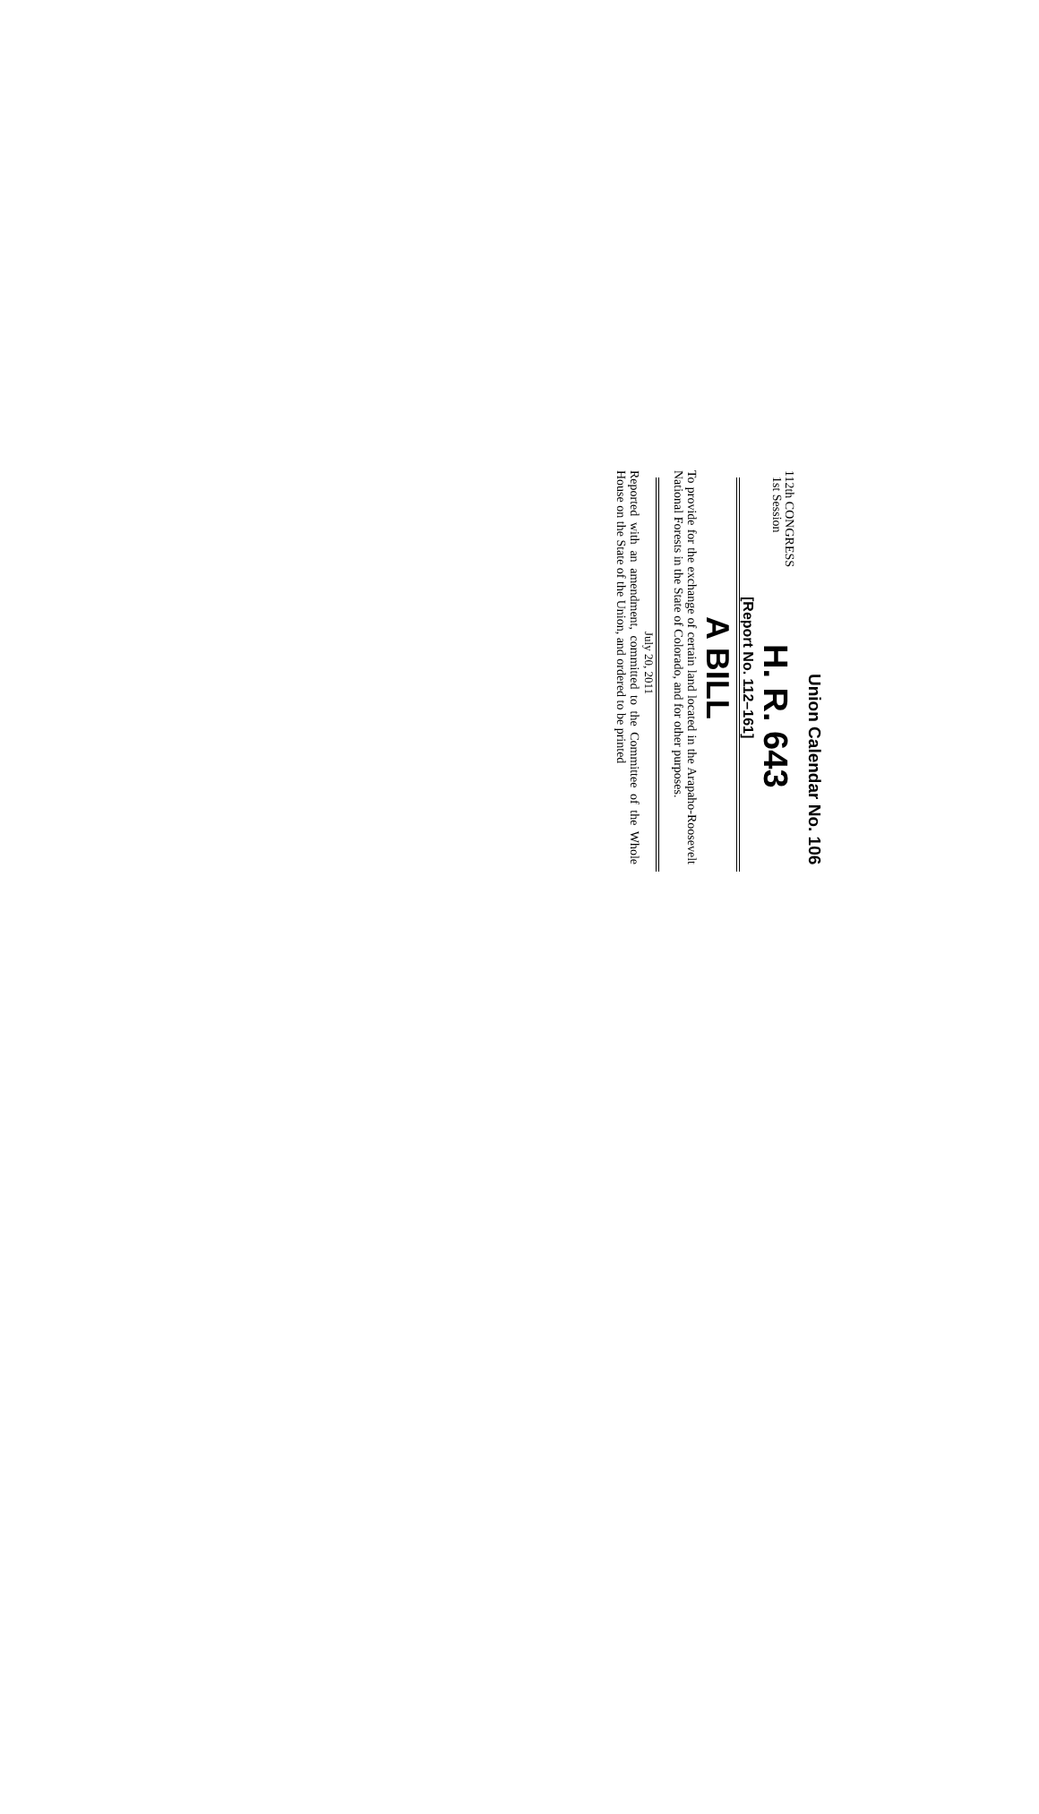Union Calendar No. 106
112th CONGRESS
1st Session
H. R. 643
[Report No. 112–161]
A BILL
To provide for the exchange of certain land located in the Arapaho-Roosevelt National Forests in the State of Colorado, and for other purposes.
July 20, 2011
Reported with an amendment, committed to the Committee of the Whole House on the State of the Union, and ordered to be printed